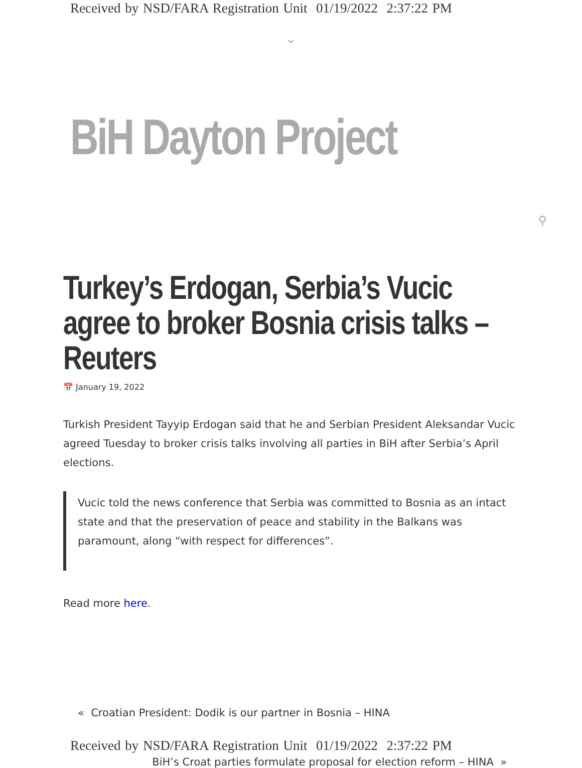Received by NSD/FARA Registration Unit 01/19/2022 2:37:22 PM
⌄
BiH Dayton Project
⚲
Turkey’s Erdogan, Serbia’s Vucic agree to broker Bosnia crisis talks – Reuters
📅 January 19, 2022
Turkish President Tayyip Erdogan said that he and Serbian President Aleksandar Vucic agreed Tuesday to broker crisis talks involving all parties in BiH after Serbia’s April elections.
Vucic told the news conference that Serbia was committed to Bosnia as an intact state and that the preservation of peace and stability in the Balkans was paramount, along “with respect for differences”.
Read more here.
« Croatian President: Dodik is our partner in Bosnia – HINA
BiH’s Croat parties formulate proposal for election reform – HINA »
Received by NSD/FARA Registration Unit 01/19/2022 2:37:22 PM